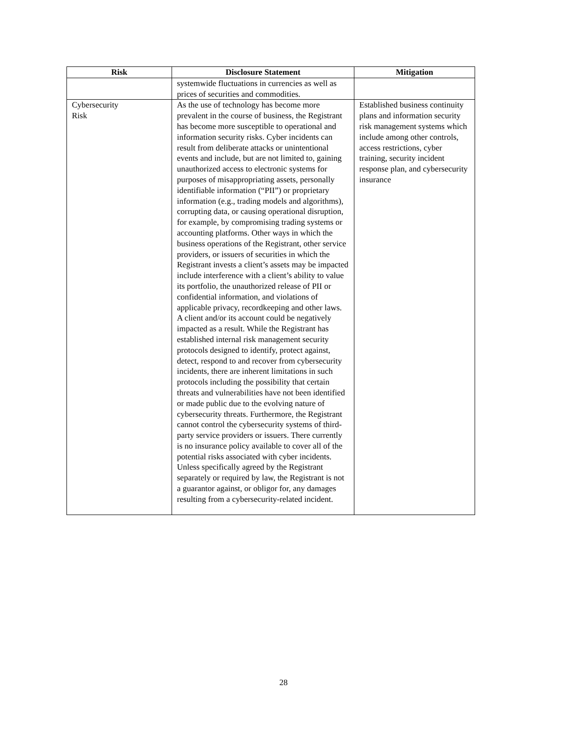| Risk | Disclosure Statement | Mitigation |
| --- | --- | --- |
| | systemwide fluctuations in currencies as well as prices of securities and commodities. | |
| Cybersecurity Risk | As the use of technology has become more prevalent in the course of business, the Registrant has become more susceptible to operational and information security risks. Cyber incidents can result from deliberate attacks or unintentional events and include, but are not limited to, gaining unauthorized access to electronic systems for purposes of misappropriating assets, personally identifiable information (“PII”) or proprietary information (e.g., trading models and algorithms), corrupting data, or causing operational disruption, for example, by compromising trading systems or accounting platforms. Other ways in which the business operations of the Registrant, other service providers, or issuers of securities in which the Registrant invests a client’s assets may be impacted include interference with a client’s ability to value its portfolio, the unauthorized release of PII or confidential information, and violations of applicable privacy, recordkeeping and other laws. A client and/or its account could be negatively impacted as a result. While the Registrant has established internal risk management security protocols designed to identify, protect against, detect, respond to and recover from cybersecurity incidents, there are inherent limitations in such protocols including the possibility that certain threats and vulnerabilities have not been identified or made public due to the evolving nature of cybersecurity threats. Furthermore, the Registrant cannot control the cybersecurity systems of third-party service providers or issuers. There currently is no insurance policy available to cover all of the potential risks associated with cyber incidents. Unless specifically agreed by the Registrant separately or required by law, the Registrant is not a guarantor against, or obligor for, any damages resulting from a cybersecurity-related incident. | Established business continuity plans and information security risk management systems which include among other controls, access restrictions, cyber training, security incident response plan, and cybersecurity insurance |
28